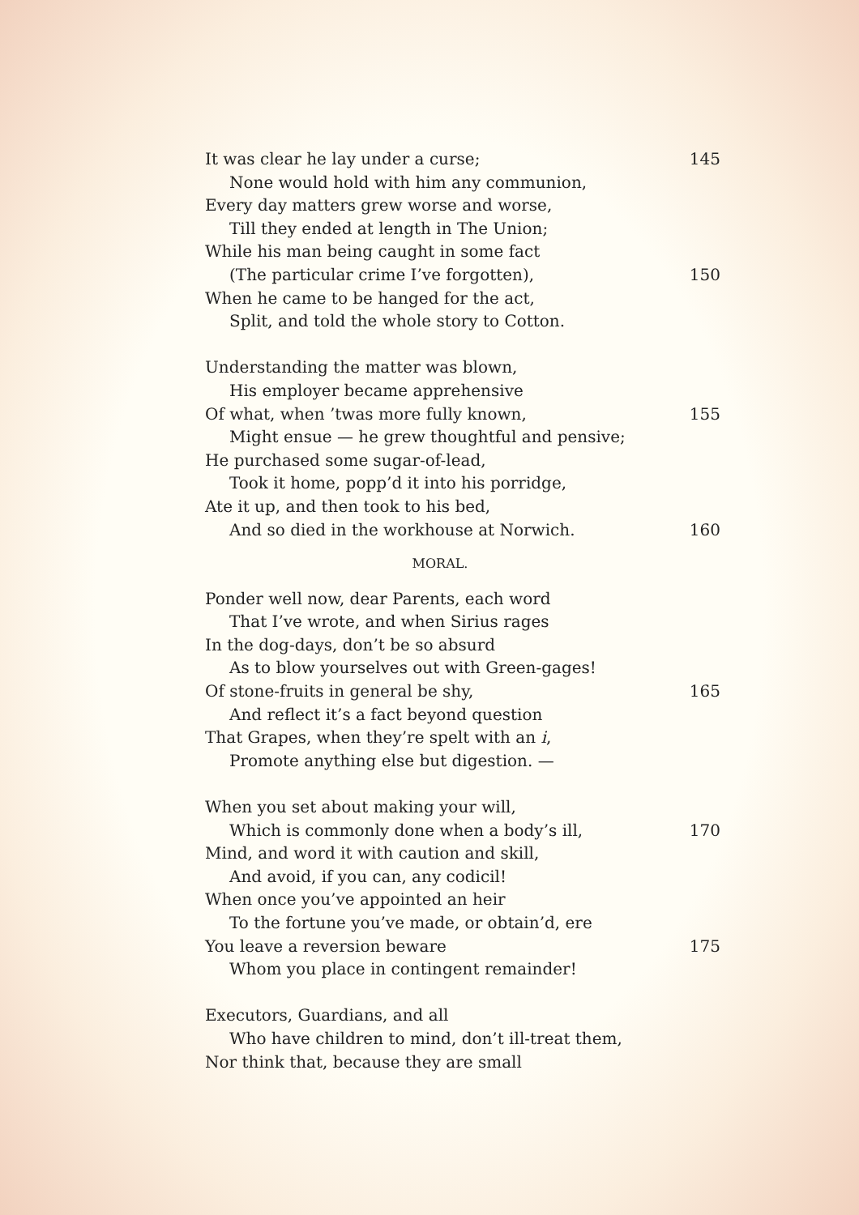It was clear he lay under a curse; 145
None would hold with him any communion,
Every day matters grew worse and worse,
Till they ended at length in The Union;
While his man being caught in some fact
(The particular crime I’ve forgotten), 150
When he came to be hanged for the act,
Split, and told the whole story to Cotton.
Understanding the matter was blown,
His employer became apprehensive
Of what, when ’twas more fully known, 155
Might ensue — he grew thoughtful and pensive;
He purchased some sugar-of-lead,
Took it home, popp’d it into his porridge,
Ate it up, and then took to his bed,
And so died in the workhouse at Norwich. 160
MORAL.
Ponder well now, dear Parents, each word
That I’ve wrote, and when Sirius rages
In the dog-days, don’t be so absurd
As to blow yourselves out with Green-gages!
Of stone-fruits in general be shy, 165
And reflect it’s a fact beyond question
That Grapes, when they’re spelt with an i,
Promote anything else but digestion. —
When you set about making your will,
Which is commonly done when a body’s ill, 170
Mind, and word it with caution and skill,
And avoid, if you can, any codicil!
When once you’ve appointed an heir
To the fortune you’ve made, or obtain’d, ere
You leave a reversion beware 175
Whom you place in contingent remainder!
Executors, Guardians, and all
Who have children to mind, don’t ill-treat them,
Nor think that, because they are small